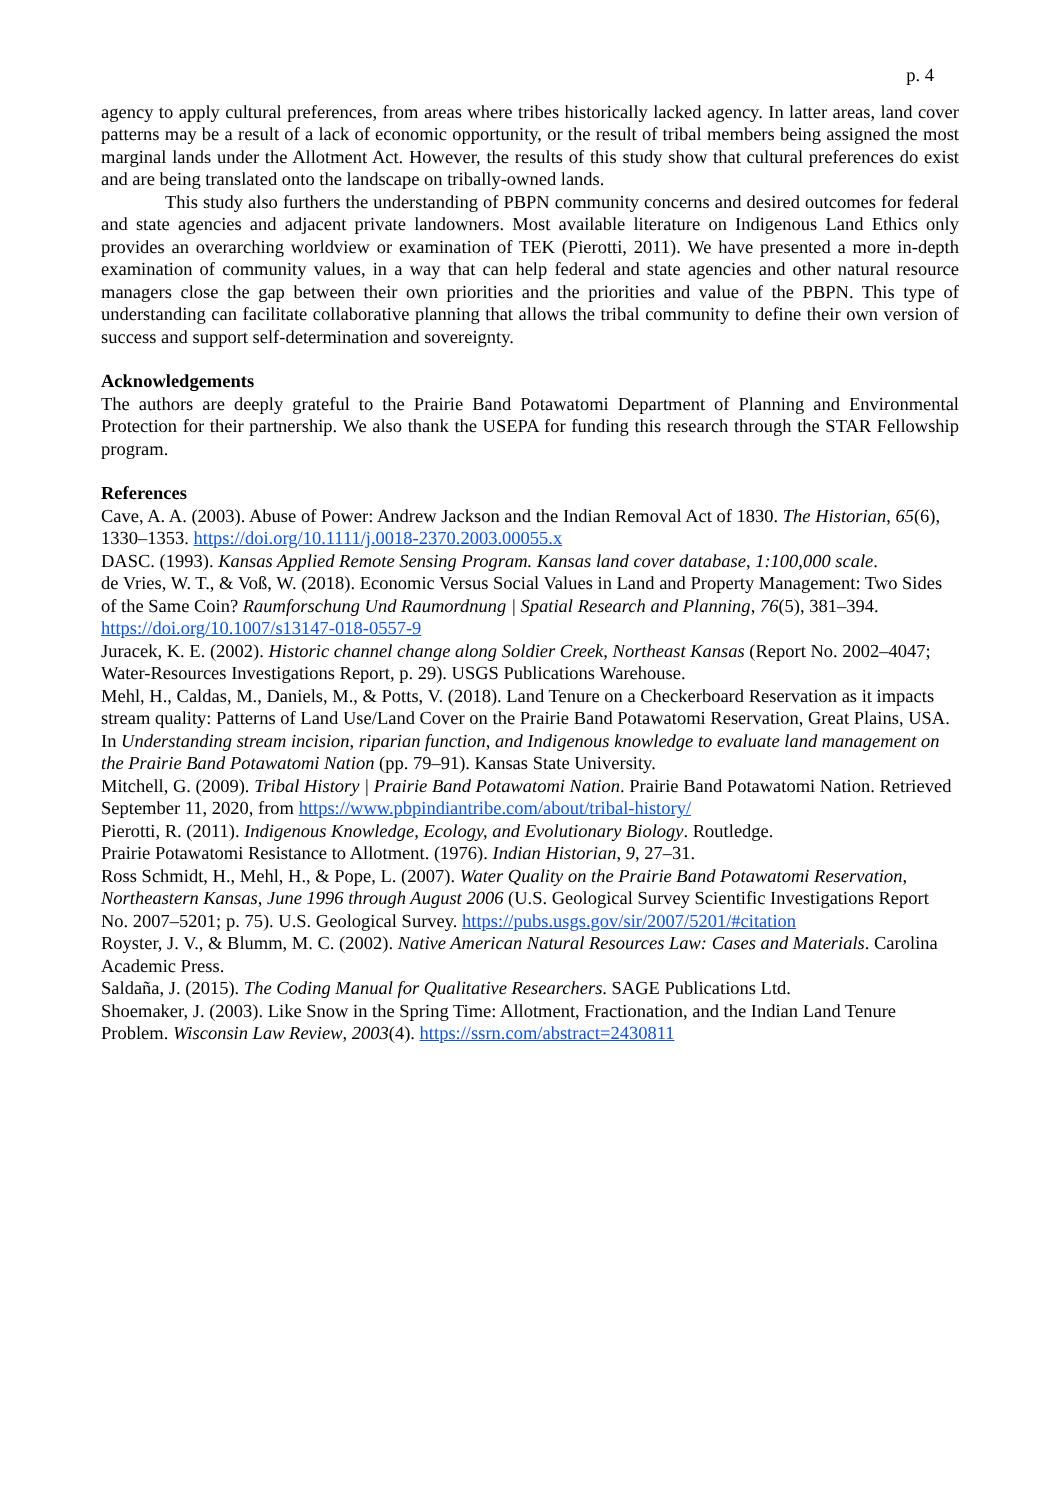p. 4
agency to apply cultural preferences, from areas where tribes historically lacked agency. In latter areas, land cover patterns may be a result of a lack of economic opportunity, or the result of tribal members being assigned the most marginal lands under the Allotment Act. However, the results of this study show that cultural preferences do exist and are being translated onto the landscape on tribally-owned lands.
This study also furthers the understanding of PBPN community concerns and desired outcomes for federal and state agencies and adjacent private landowners. Most available literature on Indigenous Land Ethics only provides an overarching worldview or examination of TEK (Pierotti, 2011). We have presented a more in-depth examination of community values, in a way that can help federal and state agencies and other natural resource managers close the gap between their own priorities and the priorities and value of the PBPN. This type of understanding can facilitate collaborative planning that allows the tribal community to define their own version of success and support self-determination and sovereignty.
Acknowledgements
The authors are deeply grateful to the Prairie Band Potawatomi Department of Planning and Environmental Protection for their partnership. We also thank the USEPA for funding this research through the STAR Fellowship program.
References
Cave, A. A. (2003). Abuse of Power: Andrew Jackson and the Indian Removal Act of 1830. The Historian, 65(6), 1330–1353. https://doi.org/10.1111/j.0018-2370.2003.00055.x
DASC. (1993). Kansas Applied Remote Sensing Program. Kansas land cover database, 1:100,000 scale.
de Vries, W. T., & Voß, W. (2018). Economic Versus Social Values in Land and Property Management: Two Sides of the Same Coin? Raumforschung Und Raumordnung | Spatial Research and Planning, 76(5), 381–394. https://doi.org/10.1007/s13147-018-0557-9
Juracek, K. E. (2002). Historic channel change along Soldier Creek, Northeast Kansas (Report No. 2002–4047; Water-Resources Investigations Report, p. 29). USGS Publications Warehouse.
Mehl, H., Caldas, M., Daniels, M., & Potts, V. (2018). Land Tenure on a Checkerboard Reservation as it impacts stream quality: Patterns of Land Use/Land Cover on the Prairie Band Potawatomi Reservation, Great Plains, USA. In Understanding stream incision, riparian function, and Indigenous knowledge to evaluate land management on the Prairie Band Potawatomi Nation (pp. 79–91). Kansas State University.
Mitchell, G. (2009). Tribal History | Prairie Band Potawatomi Nation. Prairie Band Potawatomi Nation. Retrieved September 11, 2020, from https://www.pbpindiantribe.com/about/tribal-history/
Pierotti, R. (2011). Indigenous Knowledge, Ecology, and Evolutionary Biology. Routledge.
Prairie Potawatomi Resistance to Allotment. (1976). Indian Historian, 9, 27–31.
Ross Schmidt, H., Mehl, H., & Pope, L. (2007). Water Quality on the Prairie Band Potawatomi Reservation, Northeastern Kansas, June 1996 through August 2006 (U.S. Geological Survey Scientific Investigations Report No. 2007–5201; p. 75). U.S. Geological Survey. https://pubs.usgs.gov/sir/2007/5201/#citation
Royster, J. V., & Blumm, M. C. (2002). Native American Natural Resources Law: Cases and Materials. Carolina Academic Press.
Saldaña, J. (2015). The Coding Manual for Qualitative Researchers. SAGE Publications Ltd.
Shoemaker, J. (2003). Like Snow in the Spring Time: Allotment, Fractionation, and the Indian Land Tenure Problem. Wisconsin Law Review, 2003(4). https://ssrn.com/abstract=2430811